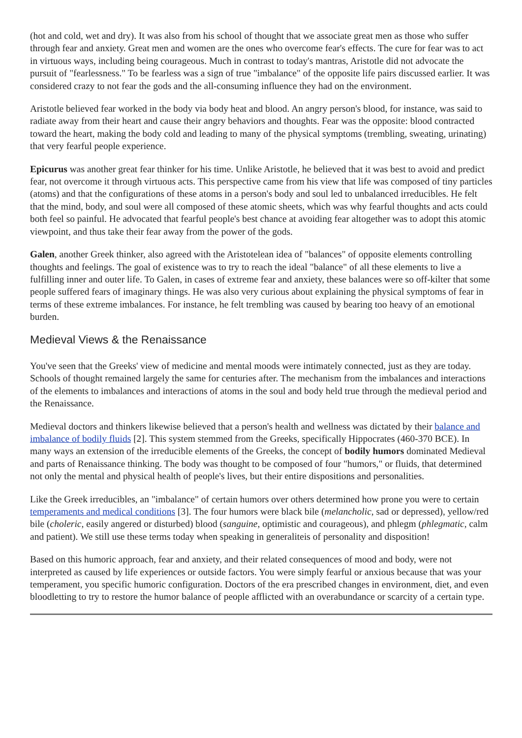(hot and cold, wet and dry). It was also from his school of thought that we associate great men as those who suffer through fear and anxiety. Great men and women are the ones who overcome fear's effects. The cure for fear was to act in virtuous ways, including being courageous. Much in contrast to today's mantras, Aristotle did not advocate the pursuit of "fearlessness." To be fearless was a sign of true "imbalance" of the opposite life pairs discussed earlier. It was considered crazy to not fear the gods and the all-consuming influence they had on the environment.
Aristotle believed fear worked in the body via body heat and blood. An angry person's blood, for instance, was said to radiate away from their heart and cause their angry behaviors and thoughts. Fear was the opposite: blood contracted toward the heart, making the body cold and leading to many of the physical symptoms (trembling, sweating, urinating) that very fearful people experience.
Epicurus was another great fear thinker for his time. Unlike Aristotle, he believed that it was best to avoid and predict fear, not overcome it through virtuous acts. This perspective came from his view that life was composed of tiny particles (atoms) and that the configurations of these atoms in a person's body and soul led to unbalanced irreducibles. He felt that the mind, body, and soul were all composed of these atomic sheets, which was why fearful thoughts and acts could both feel so painful. He advocated that fearful people's best chance at avoiding fear altogether was to adopt this atomic viewpoint, and thus take their fear away from the power of the gods.
Galen, another Greek thinker, also agreed with the Aristotelean idea of "balances" of opposite elements controlling thoughts and feelings. The goal of existence was to try to reach the ideal "balance" of all these elements to live a fulfilling inner and outer life. To Galen, in cases of extreme fear and anxiety, these balances were so off-kilter that some people suffered fears of imaginary things. He was also very curious about explaining the physical symptoms of fear in terms of these extreme imbalances. For instance, he felt trembling was caused by bearing too heavy of an emotional burden.
Medieval Views & the Renaissance
You've seen that the Greeks' view of medicine and mental moods were intimately connected, just as they are today. Schools of thought remained largely the same for centuries after. The mechanism from the imbalances and interactions of the elements to imbalances and interactions of atoms in the soul and body held true through the medieval period and the Renaissance.
Medieval doctors and thinkers likewise believed that a person's health and wellness was dictated by their balance and imbalance of bodily fluids [2]. This system stemmed from the Greeks, specifically Hippocrates (460-370 BCE). In many ways an extension of the irreducible elements of the Greeks, the concept of bodily humors dominated Medieval and parts of Renaissance thinking. The body was thought to be composed of four "humors," or fluids, that determined not only the mental and physical health of people's lives, but their entire dispositions and personalities.
Like the Greek irreducibles, an "imbalance" of certain humors over others determined how prone you were to certain temperaments and medical conditions [3]. The four humors were black bile (melancholic, sad or depressed), yellow/red bile (choleric, easily angered or disturbed) blood (sanguine, optimistic and courageous), and phlegm (phlegmatic, calm and patient). We still use these terms today when speaking in generaliteis of personality and disposition!
Based on this humoric approach, fear and anxiety, and their related consequences of mood and body, were not interpreted as caused by life experiences or outside factors. You were simply fearful or anxious because that was your temperament, you specific humoric configuration. Doctors of the era prescribed changes in environment, diet, and even bloodletting to try to restore the humor balance of people afflicted with an overabundance or scarcity of a certain type.